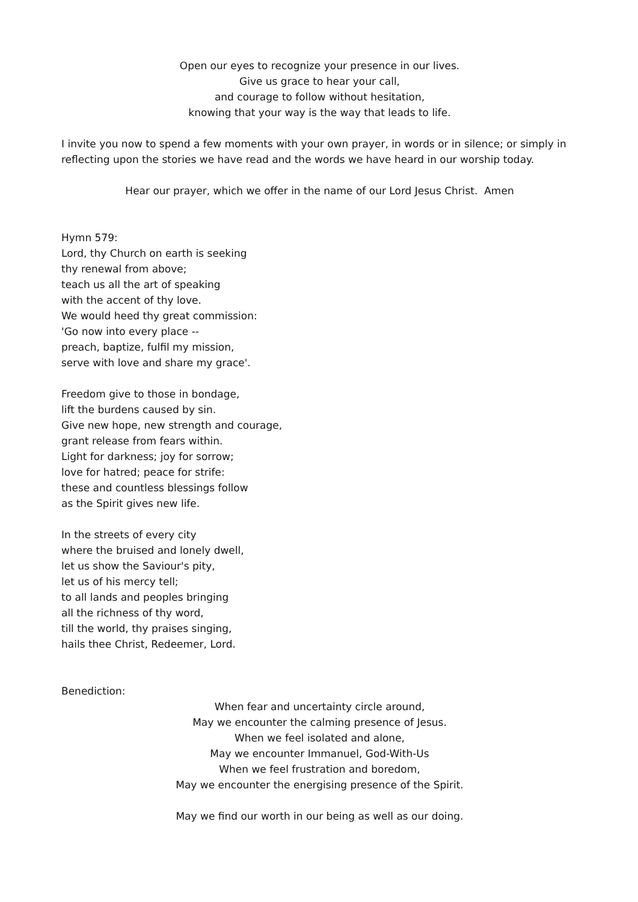Open our eyes to recognize your presence in our lives.
Give us grace to hear your call,
and courage to follow without hesitation,
knowing that your way is the way that leads to life.
I invite you now to spend a few moments with your own prayer, in words or in silence; or simply in reflecting upon the stories we have read and the words we have heard in our worship today.
Hear our prayer, which we offer in the name of our Lord Jesus Christ. Amen
Hymn 579:
Lord, thy Church on earth is seeking
thy renewal from above;
teach us all the art of speaking
with the accent of thy love.
We would heed thy great commission:
'Go now into every place --
preach, baptize, fulfil my mission,
serve with love and share my grace'.
Freedom give to those in bondage,
lift the burdens caused by sin.
Give new hope, new strength and courage,
grant release from fears within.
Light for darkness; joy for sorrow;
love for hatred; peace for strife:
these and countless blessings follow
as the Spirit gives new life.
In the streets of every city
where the bruised and lonely dwell,
let us show the Saviour's pity,
let us of his mercy tell;
to all lands and peoples bringing
all the richness of thy word,
till the world, thy praises singing,
hails thee Christ, Redeemer, Lord.
Benediction:
When fear and uncertainty circle around,
May we encounter the calming presence of Jesus.
When we feel isolated and alone,
May we encounter Immanuel, God-With-Us
When we feel frustration and boredom,
May we encounter the energising presence of the Spirit.
May we find our worth in our being as well as our doing.